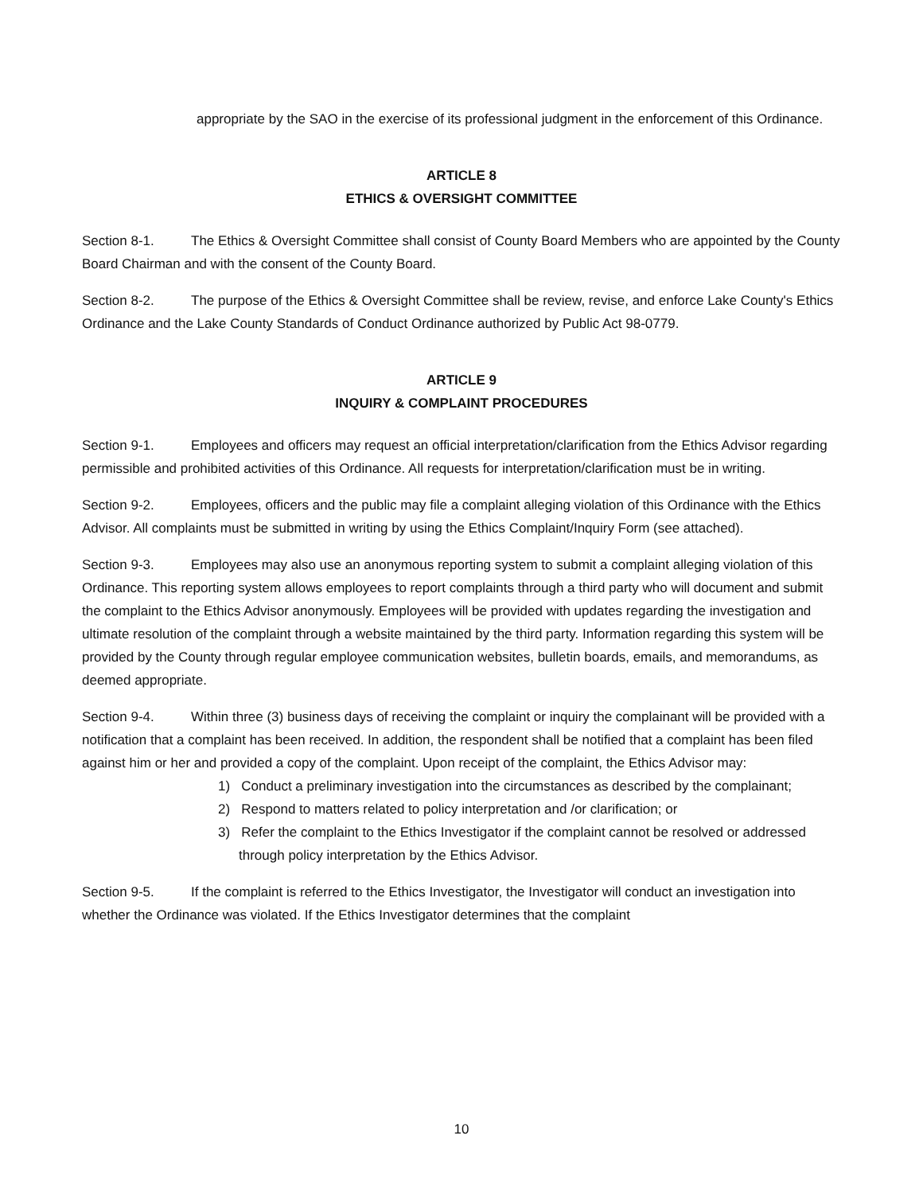appropriate by the SAO in the exercise of its professional judgment in the enforcement of this Ordinance.
ARTICLE 8
ETHICS & OVERSIGHT COMMITTEE
Section 8-1. The Ethics & Oversight Committee shall consist of County Board Members who are appointed by the County Board Chairman and with the consent of the County Board.
Section 8-2. The purpose of the Ethics & Oversight Committee shall be review, revise, and enforce Lake County's Ethics Ordinance and the Lake County Standards of Conduct Ordinance authorized by Public Act 98-0779.
ARTICLE 9
INQUIRY & COMPLAINT PROCEDURES
Section 9-1. Employees and officers may request an official interpretation/clarification from the Ethics Advisor regarding permissible and prohibited activities of this Ordinance. All requests for interpretation/clarification must be in writing.
Section 9-2. Employees, officers and the public may file a complaint alleging violation of this Ordinance with the Ethics Advisor. All complaints must be submitted in writing by using the Ethics Complaint/Inquiry Form (see attached).
Section 9-3. Employees may also use an anonymous reporting system to submit a complaint alleging violation of this Ordinance. This reporting system allows employees to report complaints through a third party who will document and submit the complaint to the Ethics Advisor anonymously. Employees will be provided with updates regarding the investigation and ultimate resolution of the complaint through a website maintained by the third party. Information regarding this system will be provided by the County through regular employee communication websites, bulletin boards, emails, and memorandums, as deemed appropriate.
Section 9-4. Within three (3) business days of receiving the complaint or inquiry the complainant will be provided with a notification that a complaint has been received. In addition, the respondent shall be notified that a complaint has been filed against him or her and provided a copy of the complaint. Upon receipt of the complaint, the Ethics Advisor may:
1) Conduct a preliminary investigation into the circumstances as described by the complainant;
2) Respond to matters related to policy interpretation and /or clarification; or
3) Refer the complaint to the Ethics Investigator if the complaint cannot be resolved or addressed through policy interpretation by the Ethics Advisor.
Section 9-5. If the complaint is referred to the Ethics Investigator, the Investigator will conduct an investigation into whether the Ordinance was violated. If the Ethics Investigator determines that the complaint
10